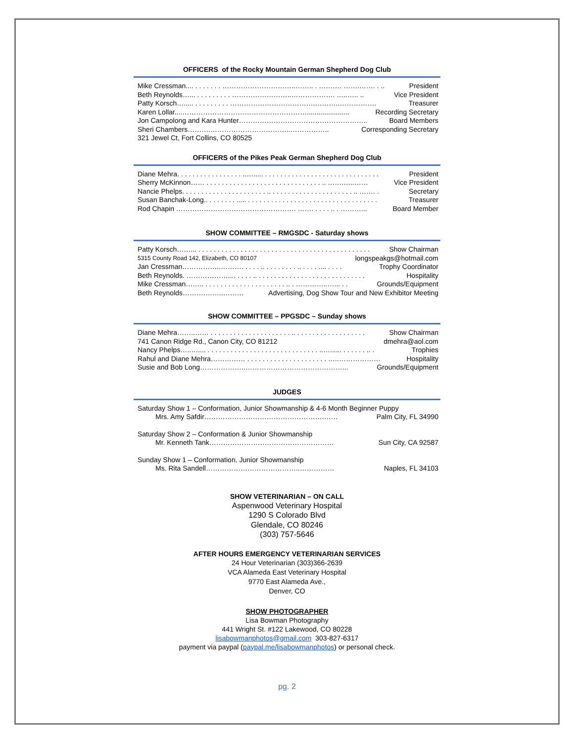OFFICERS of the Rocky Mountain German Shepherd Dog Club
Mike Cressman.... . . . . . . . …………………………..…….. . ………. …….……. . .. President
Beth Reynolds…... . . . . . . . . . ……………………..………………. …..….. .. Vice President
Patty Korsch…..... . . . . . . . . . ……………………………….………..……………. Treasurer
Karen Lollar....………………………………………………...................... Recording Secretary
Jon Campolong and Kara Hunter……………………………………………….. Board Members
Sheri Chambers……….……………………………..…………….. Corresponding Secretary
321 Jewel Ct, Fort Collins, CO 80525
OFFICERS of the Pikes Peak German Shepherd Dog Club
Diane Mehra. . . . . . . . . . . . . . . . . ..…..... . . . . . . . . . . . . . . . . . . . . . . . . . . . . . . President
Sherry McKinnon…… . . . . . . . . . . . . . . . . . . . . . . . . . . . . . . .. …….…..…… Vice President
Nancie Phelps. . . . . . . . . . . . . . . . . . . . . . .. . . . . . . . . . . . . . . . . . . . . . .. ……. . Secretary
Susan Banchak-Long.. . . . . . . . ..... . . . . . . . . . . . . . . . . . . . . . . . . . . . . . . . . . . Treasurer
Rod Chapin ……………………………………………. ……. . . . . .. . ………... Board Member
SHOW COMMITTEE – RMGSDC - Saturday shows
Patty Korsch……... . . . . . . . . . . . . . . . . . . . . . . . . . . . . . . . . . . . . . . . . . . . . . Show Chairman
5315 County Road 142, Elizabeth, CO 80107 longspeakgs@hotmail.com
Jan Cressman……………..………. . . . . .. . . . . . . . . .. . . . . .... . . . . Trophy Coordinator
Beth Reynolds. ……………….... . . . . .. . . . . . . . . . . . . . . . . . . . . . . . . . . . . Hospitality
Mike Cressman…….. . . . . . . . . . . . . . . . . . . . . . .. . …………..…... . . Grounds/Equipment
Beth Reynolds……….……..……… Advertising, Dog Show Tour and New Exhibitor Meeting
SHOW COMMITTEE – PPGSDC – Sunday shows
Diane Mehra……..…… . . . . . . . . . . . . . . . . . . . . . .. . . . . . . . . . . . . . . . . . . Show Chairman
741 Canon Ridge Rd., Canon City, CO 81212 dmehra@aol.com
Nancy Phelps…..….... . . . . . . . . . . . . . . . . . . . . . . . . . . . . . ..…...... . . . . . . .. . Trophies
Rahul and Diane Mehra…………… . . . . . . . . . . . . . . . . . . . . . …..……………… Hospitality
Susie and Bob Long………………..……………………………………... Grounds/Equipment
JUDGES
Saturday Show 1 – Conformation, Junior Showmanship & 4-6 Month Beginner Puppy
Mrs. Amy Safdir…………………………………………….…… Palm City, FL 34990
Saturday Show 2 – Conformation & Junior Showmanship
Mr. Kenneth Tank……………………………………………… Sun City, CA 92587
Sunday Show 1 – Conformation, Junior Showmanship
Ms. Rita Sandell…………………………………..…………… Naples, FL 34103
SHOW VETERINARIAN – ON CALL
Aspenwood Veterinary Hospital
1290 S Colorado Blvd
Glendale, CO 80246
(303) 757-5646
AFTER HOURS EMERGENCY VETERINARIAN SERVICES
24 Hour Veterinarian (303)366-2639
VCA Alameda East Veterinary Hospital
9770 East Alameda Ave.,
Denver, CO
SHOW PHOTOGRAPHER
Lisa Bowman Photography
441 Wright St. #122 Lakewood, CO 80228
lisabowmanphotos@gmail.com 303-827-6317
payment via paypal (paypal.me/lisabowmanphotos) or personal check.
pg. 2